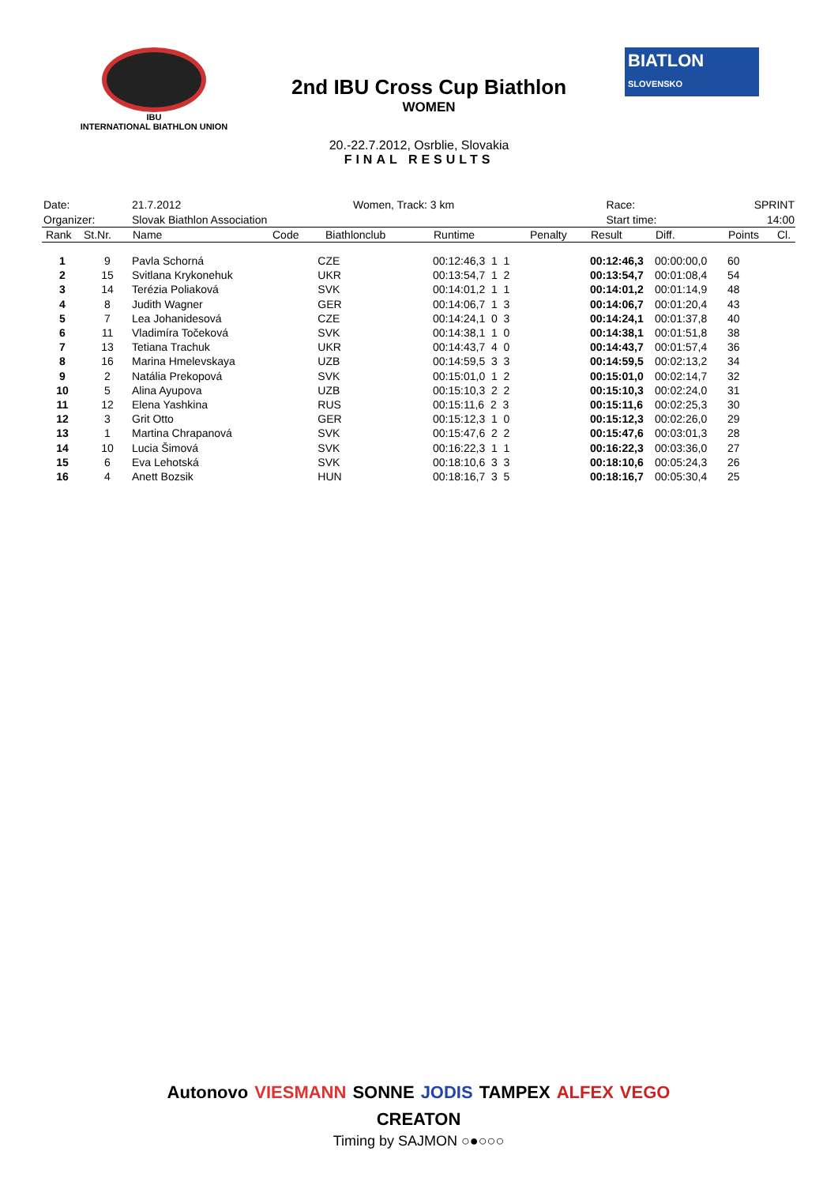IBU
INTERNATIONAL BIATHLON UNION
2nd IBU Cross Cup Biathlon
WOMEN
BIATLON
SLOVENSKO
20.-22.7.2012, Osrblie, Slovakia
FINAL RESULTS
| Date: | 21.7.2012 | Women, Track: 3 km | Race: | SPRINT |
| Organizer: | Slovak Biathlon Association | | Start time: | 14:00 |
| Rank | St.Nr. | Name | Code | Biathlonclub | Runtime | Penalty | Result | Diff. | Points | Cl. |
| --- | --- | --- | --- | --- | --- | --- | --- | --- | --- | --- |
| 1 | 9 | Pavla Schorná | CZE | | 00:12:46,3 1 1 | | 00:12:46,3 | 00:00:00,0 | 60 | |
| 2 | 15 | Svitlana Krykonehuk | UKR | | 00:13:54,7 1 2 | | 00:13:54,7 | 00:01:08,4 | 54 | |
| 3 | 14 | Terézia Poliaková | SVK | | 00:14:01,2 1 1 | | 00:14:01,2 | 00:01:14,9 | 48 | |
| 4 | 8 | Judith Wagner | GER | | 00:14:06,7 1 3 | | 00:14:06,7 | 00:01:20,4 | 43 | |
| 5 | 7 | Lea Johanidesová | CZE | | 00:14:24,1 0 3 | | 00:14:24,1 | 00:01:37,8 | 40 | |
| 6 | 11 | Vladimíra Točeková | SVK | | 00:14:38,1 1 0 | | 00:14:38,1 | 00:01:51,8 | 38 | |
| 7 | 13 | Tetiana Trachuk | UKR | | 00:14:43,7 4 0 | | 00:14:43,7 | 00:01:57,4 | 36 | |
| 8 | 16 | Marina Hmelevskaya | UZB | | 00:14:59,5 3 3 | | 00:14:59,5 | 00:02:13,2 | 34 | |
| 9 | 2 | Natália Prekopová | SVK | | 00:15:01,0 1 2 | | 00:15:01,0 | 00:02:14,7 | 32 | |
| 10 | 5 | Alina Ayupova | UZB | | 00:15:10,3 2 2 | | 00:15:10,3 | 00:02:24,0 | 31 | |
| 11 | 12 | Elena Yashkina | RUS | | 00:15:11,6 2 3 | | 00:15:11,6 | 00:02:25,3 | 30 | |
| 12 | 3 | Grit Otto | GER | | 00:15:12,3 1 0 | | 00:15:12,3 | 00:02:26,0 | 29 | |
| 13 | 1 | Martina Chrapanová | SVK | | 00:15:47,6 2 2 | | 00:15:47,6 | 00:03:01,3 | 28 | |
| 14 | 10 | Lucia Šimová | SVK | | 00:16:22,3 1 1 | | 00:16:22,3 | 00:03:36,0 | 27 | |
| 15 | 6 | Eva Lehotská | SVK | | 00:18:10,6 3 3 | | 00:18:10,6 | 00:05:24,3 | 26 | |
| 16 | 4 | Anett Bozsik | HUN | | 00:18:16,7 3 5 | | 00:18:16,7 | 00:05:30,4 | 25 | |
Autonovo VIESMANN SONNE JODIS TAMPEX ALFEX VEGO CREATON
Timing by SAJMON ○●○○○